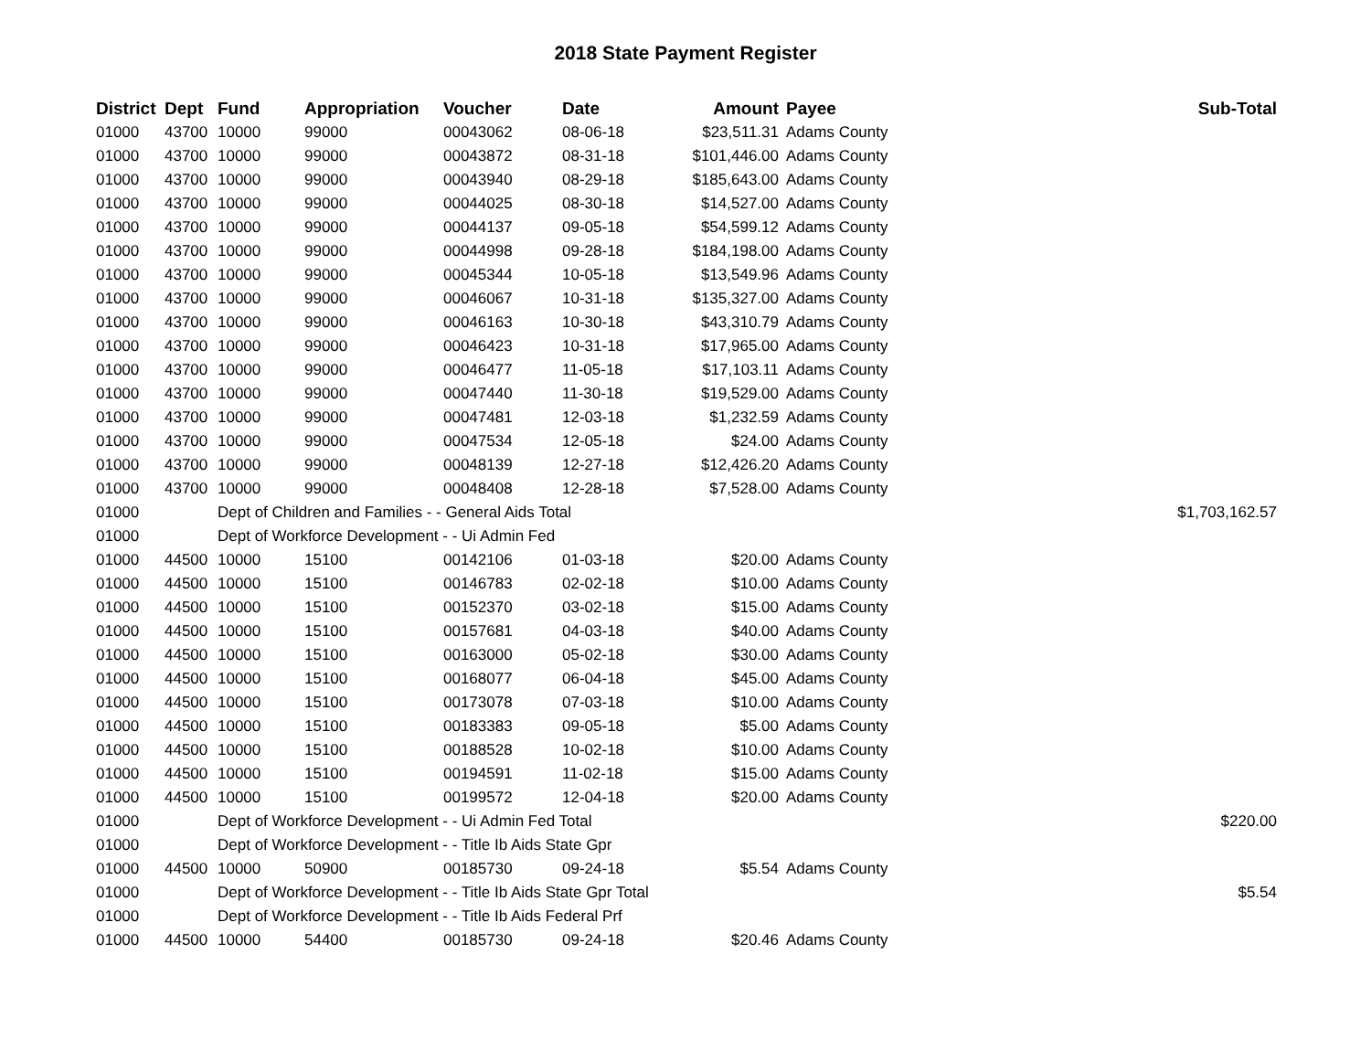2018 State Payment Register
| District | Dept | Fund | Appropriation | Voucher | Date | Amount | Payee | Sub-Total |
| --- | --- | --- | --- | --- | --- | --- | --- | --- |
| 01000 | 43700 | 10000 | 99000 | 00043062 | 08-06-18 | $23,511.31 | Adams County | |
| 01000 | 43700 | 10000 | 99000 | 00043872 | 08-31-18 | $101,446.00 | Adams County | |
| 01000 | 43700 | 10000 | 99000 | 00043940 | 08-29-18 | $185,643.00 | Adams County | |
| 01000 | 43700 | 10000 | 99000 | 00044025 | 08-30-18 | $14,527.00 | Adams County | |
| 01000 | 43700 | 10000 | 99000 | 00044137 | 09-05-18 | $54,599.12 | Adams County | |
| 01000 | 43700 | 10000 | 99000 | 00044998 | 09-28-18 | $184,198.00 | Adams County | |
| 01000 | 43700 | 10000 | 99000 | 00045344 | 10-05-18 | $13,549.96 | Adams County | |
| 01000 | 43700 | 10000 | 99000 | 00046067 | 10-31-18 | $135,327.00 | Adams County | |
| 01000 | 43700 | 10000 | 99000 | 00046163 | 10-30-18 | $43,310.79 | Adams County | |
| 01000 | 43700 | 10000 | 99000 | 00046423 | 10-31-18 | $17,965.00 | Adams County | |
| 01000 | 43700 | 10000 | 99000 | 00046477 | 11-05-18 | $17,103.11 | Adams County | |
| 01000 | 43700 | 10000 | 99000 | 00047440 | 11-30-18 | $19,529.00 | Adams County | |
| 01000 | 43700 | 10000 | 99000 | 00047481 | 12-03-18 | $1,232.59 | Adams County | |
| 01000 | 43700 | 10000 | 99000 | 00047534 | 12-05-18 | $24.00 | Adams County | |
| 01000 | 43700 | 10000 | 99000 | 00048139 | 12-27-18 | $12,426.20 | Adams County | |
| 01000 | 43700 | 10000 | 99000 | 00048408 | 12-28-18 | $7,528.00 | Adams County | |
| 01000 | | Dept of Children and Families - - General Aids Total | | | | | | $1,703,162.57 |
| 01000 | | Dept of Workforce Development - - Ui Admin Fed | | | | | | |
| 01000 | 44500 | 10000 | 15100 | 00142106 | 01-03-18 | $20.00 | Adams County | |
| 01000 | 44500 | 10000 | 15100 | 00146783 | 02-02-18 | $10.00 | Adams County | |
| 01000 | 44500 | 10000 | 15100 | 00152370 | 03-02-18 | $15.00 | Adams County | |
| 01000 | 44500 | 10000 | 15100 | 00157681 | 04-03-18 | $40.00 | Adams County | |
| 01000 | 44500 | 10000 | 15100 | 00163000 | 05-02-18 | $30.00 | Adams County | |
| 01000 | 44500 | 10000 | 15100 | 00168077 | 06-04-18 | $45.00 | Adams County | |
| 01000 | 44500 | 10000 | 15100 | 00173078 | 07-03-18 | $10.00 | Adams County | |
| 01000 | 44500 | 10000 | 15100 | 00183383 | 09-05-18 | $5.00 | Adams County | |
| 01000 | 44500 | 10000 | 15100 | 00188528 | 10-02-18 | $10.00 | Adams County | |
| 01000 | 44500 | 10000 | 15100 | 00194591 | 11-02-18 | $15.00 | Adams County | |
| 01000 | 44500 | 10000 | 15100 | 00199572 | 12-04-18 | $20.00 | Adams County | |
| 01000 | | Dept of Workforce Development - - Ui Admin Fed Total | | | | | | $220.00 |
| 01000 | | Dept of Workforce Development - - Title Ib Aids State Gpr | | | | | | |
| 01000 | 44500 | 10000 | 50900 | 00185730 | 09-24-18 | $5.54 | Adams County | |
| 01000 | | Dept of Workforce Development - - Title Ib Aids State Gpr Total | | | | | | $5.54 |
| 01000 | | Dept of Workforce Development - - Title Ib Aids Federal Prf | | | | | | |
| 01000 | 44500 | 10000 | 54400 | 00185730 | 09-24-18 | $20.46 | Adams County | |